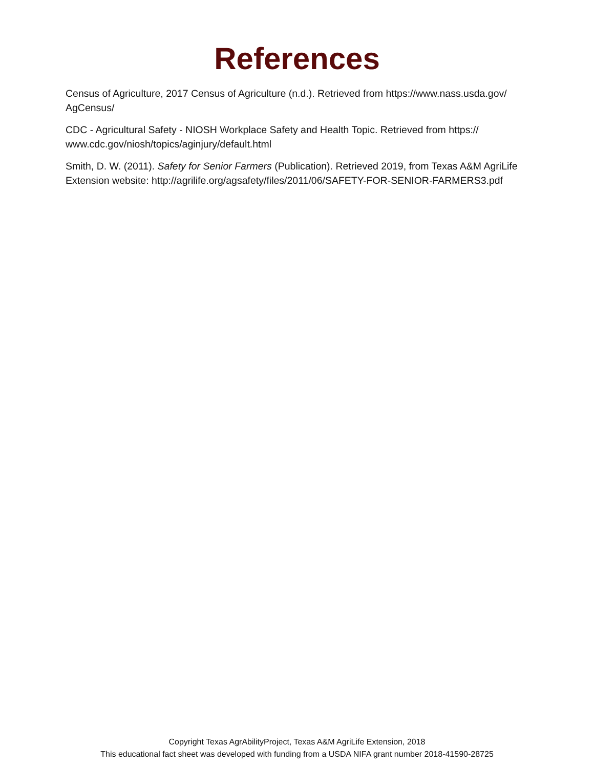References
Census of Agriculture, 2017 Census of Agriculture (n.d.). Retrieved from https://www.nass.usda.gov/ AgCensus/
CDC - Agricultural Safety - NIOSH Workplace Safety and Health Topic. Retrieved from https:// www.cdc.gov/niosh/topics/aginjury/default.html
Smith, D. W. (2011). Safety for Senior Farmers (Publication). Retrieved 2019, from Texas A&M AgriLife Extension website: http://agrilife.org/agsafety/files/2011/06/SAFETY-FOR-SENIOR-FARMERS3.pdf
Copyright Texas AgrAbilityProject, Texas A&M AgriLife Extension, 2018
This educational fact sheet was developed with funding from a USDA NIFA grant number 2018-41590-28725